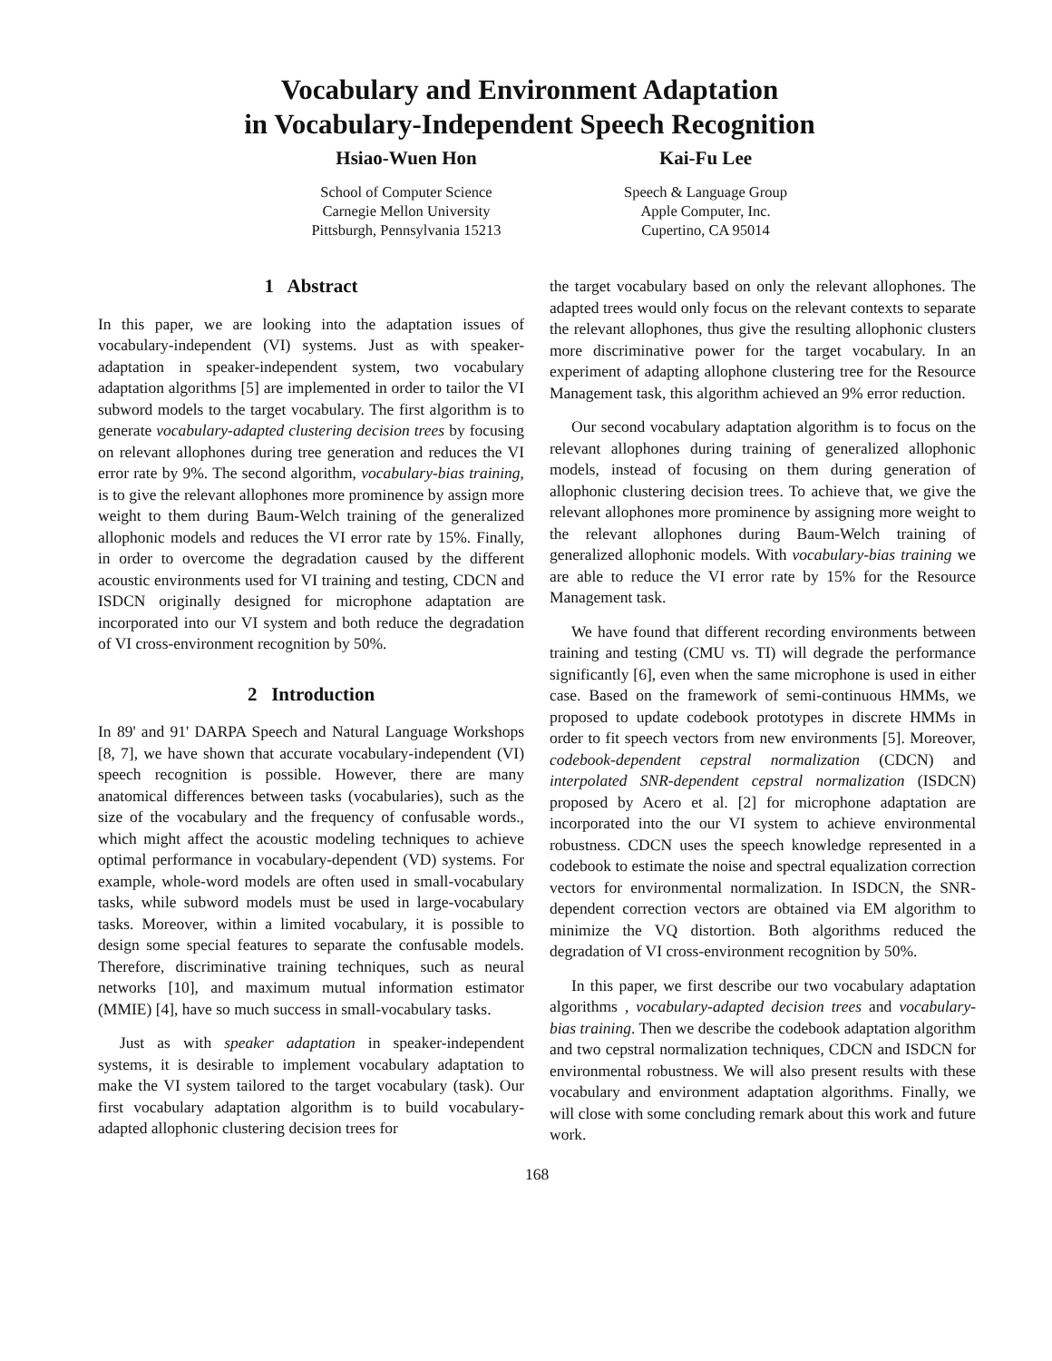Vocabulary and Environment Adaptation
in Vocabulary-Independent Speech Recognition
Hsiao-Wuen Hon
School of Computer Science
Carnegie Mellon University
Pittsburgh, Pennsylvania 15213
Kai-Fu Lee
Speech & Language Group
Apple Computer, Inc.
Cupertino, CA 95014
1 Abstract
In this paper, we are looking into the adaptation issues of vocabulary-independent (VI) systems. Just as with speaker-adaptation in speaker-independent system, two vocabulary adaptation algorithms [5] are implemented in order to tailor the VI subword models to the target vocabulary. The first algorithm is to generate vocabulary-adapted clustering decision trees by focusing on relevant allophones during tree generation and reduces the VI error rate by 9%. The second algorithm, vocabulary-bias training, is to give the relevant allophones more prominence by assign more weight to them during Baum-Welch training of the generalized allophonic models and reduces the VI error rate by 15%. Finally, in order to overcome the degradation caused by the different acoustic environments used for VI training and testing, CDCN and ISDCN originally designed for microphone adaptation are incorporated into our VI system and both reduce the degradation of VI cross-environment recognition by 50%.
2 Introduction
In 89' and 91' DARPA Speech and Natural Language Workshops [8, 7], we have shown that accurate vocabulary-independent (VI) speech recognition is possible. However, there are many anatomical differences between tasks (vocabularies), such as the size of the vocabulary and the frequency of confusable words., which might affect the acoustic modeling techniques to achieve optimal performance in vocabulary-dependent (VD) systems. For example, whole-word models are often used in small-vocabulary tasks, while subword models must be used in large-vocabulary tasks. Moreover, within a limited vocabulary, it is possible to design some special features to separate the confusable models. Therefore, discriminative training techniques, such as neural networks [10], and maximum mutual information estimator (MMIE) [4], have so much success in small-vocabulary tasks.
Just as with speaker adaptation in speaker-independent systems, it is desirable to implement vocabulary adaptation to make the VI system tailored to the target vocabulary (task). Our first vocabulary adaptation algorithm is to build vocabulary-adapted allophonic clustering decision trees for
the target vocabulary based on only the relevant allophones. The adapted trees would only focus on the relevant contexts to separate the relevant allophones, thus give the resulting allophonic clusters more discriminative power for the target vocabulary. In an experiment of adapting allophone clustering tree for the Resource Management task, this algorithm achieved an 9% error reduction.
Our second vocabulary adaptation algorithm is to focus on the relevant allophones during training of generalized allophonic models, instead of focusing on them during generation of allophonic clustering decision trees. To achieve that, we give the relevant allophones more prominence by assigning more weight to the relevant allophones during Baum-Welch training of generalized allophonic models. With vocabulary-bias training we are able to reduce the VI error rate by 15% for the Resource Management task.
We have found that different recording environments between training and testing (CMU vs. TI) will degrade the performance significantly [6], even when the same microphone is used in either case. Based on the framework of semi-continuous HMMs, we proposed to update codebook prototypes in discrete HMMs in order to fit speech vectors from new environments [5]. Moreover, codebook-dependent cepstral normalization (CDCN) and interpolated SNR-dependent cepstral normalization (ISDCN) proposed by Acero et al. [2] for microphone adaptation are incorporated into the our VI system to achieve environmental robustness. CDCN uses the speech knowledge represented in a codebook to estimate the noise and spectral equalization correction vectors for environmental normalization. In ISDCN, the SNR-dependent correction vectors are obtained via EM algorithm to minimize the VQ distortion. Both algorithms reduced the degradation of VI cross-environment recognition by 50%.
In this paper, we first describe our two vocabulary adaptation algorithms , vocabulary-adapted decision trees and vocabulary-bias training. Then we describe the codebook adaptation algorithm and two cepstral normalization techniques, CDCN and ISDCN for environmental robustness. We will also present results with these vocabulary and environment adaptation algorithms. Finally, we will close with some concluding remark about this work and future work.
168